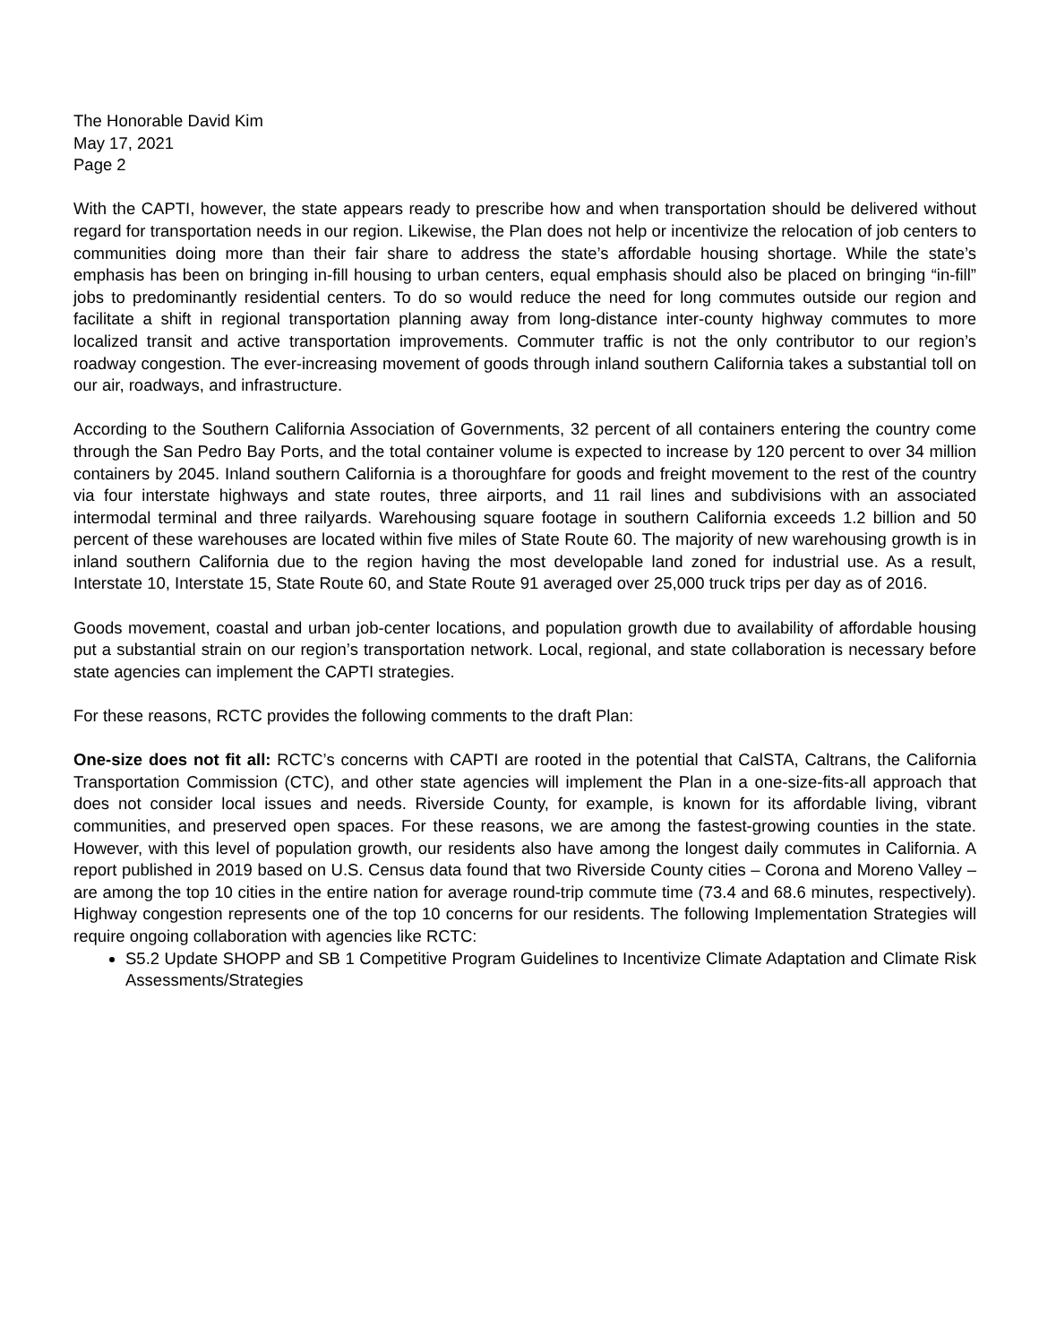The Honorable David Kim
May 17, 2021
Page 2
With the CAPTI, however, the state appears ready to prescribe how and when transportation should be delivered without regard for transportation needs in our region. Likewise, the Plan does not help or incentivize the relocation of job centers to communities doing more than their fair share to address the state’s affordable housing shortage. While the state’s emphasis has been on bringing in-fill housing to urban centers, equal emphasis should also be placed on bringing “in-fill” jobs to predominantly residential centers. To do so would reduce the need for long commutes outside our region and facilitate a shift in regional transportation planning away from long-distance inter-county highway commutes to more localized transit and active transportation improvements. Commuter traffic is not the only contributor to our region’s roadway congestion. The ever-increasing movement of goods through inland southern California takes a substantial toll on our air, roadways, and infrastructure.
According to the Southern California Association of Governments, 32 percent of all containers entering the country come through the San Pedro Bay Ports, and the total container volume is expected to increase by 120 percent to over 34 million containers by 2045. Inland southern California is a thoroughfare for goods and freight movement to the rest of the country via four interstate highways and state routes, three airports, and 11 rail lines and subdivisions with an associated intermodal terminal and three railyards. Warehousing square footage in southern California exceeds 1.2 billion and 50 percent of these warehouses are located within five miles of State Route 60. The majority of new warehousing growth is in inland southern California due to the region having the most developable land zoned for industrial use. As a result, Interstate 10, Interstate 15, State Route 60, and State Route 91 averaged over 25,000 truck trips per day as of 2016.
Goods movement, coastal and urban job-center locations, and population growth due to availability of affordable housing put a substantial strain on our region’s transportation network. Local, regional, and state collaboration is necessary before state agencies can implement the CAPTI strategies.
For these reasons, RCTC provides the following comments to the draft Plan:
One-size does not fit all: RCTC’s concerns with CAPTI are rooted in the potential that CalSTA, Caltrans, the California Transportation Commission (CTC), and other state agencies will implement the Plan in a one-size-fits-all approach that does not consider local issues and needs. Riverside County, for example, is known for its affordable living, vibrant communities, and preserved open spaces. For these reasons, we are among the fastest-growing counties in the state. However, with this level of population growth, our residents also have among the longest daily commutes in California. A report published in 2019 based on U.S. Census data found that two Riverside County cities – Corona and Moreno Valley – are among the top 10 cities in the entire nation for average round-trip commute time (73.4 and 68.6 minutes, respectively). Highway congestion represents one of the top 10 concerns for our residents. The following Implementation Strategies will require ongoing collaboration with agencies like RCTC:
S5.2 Update SHOPP and SB 1 Competitive Program Guidelines to Incentivize Climate Adaptation and Climate Risk Assessments/Strategies